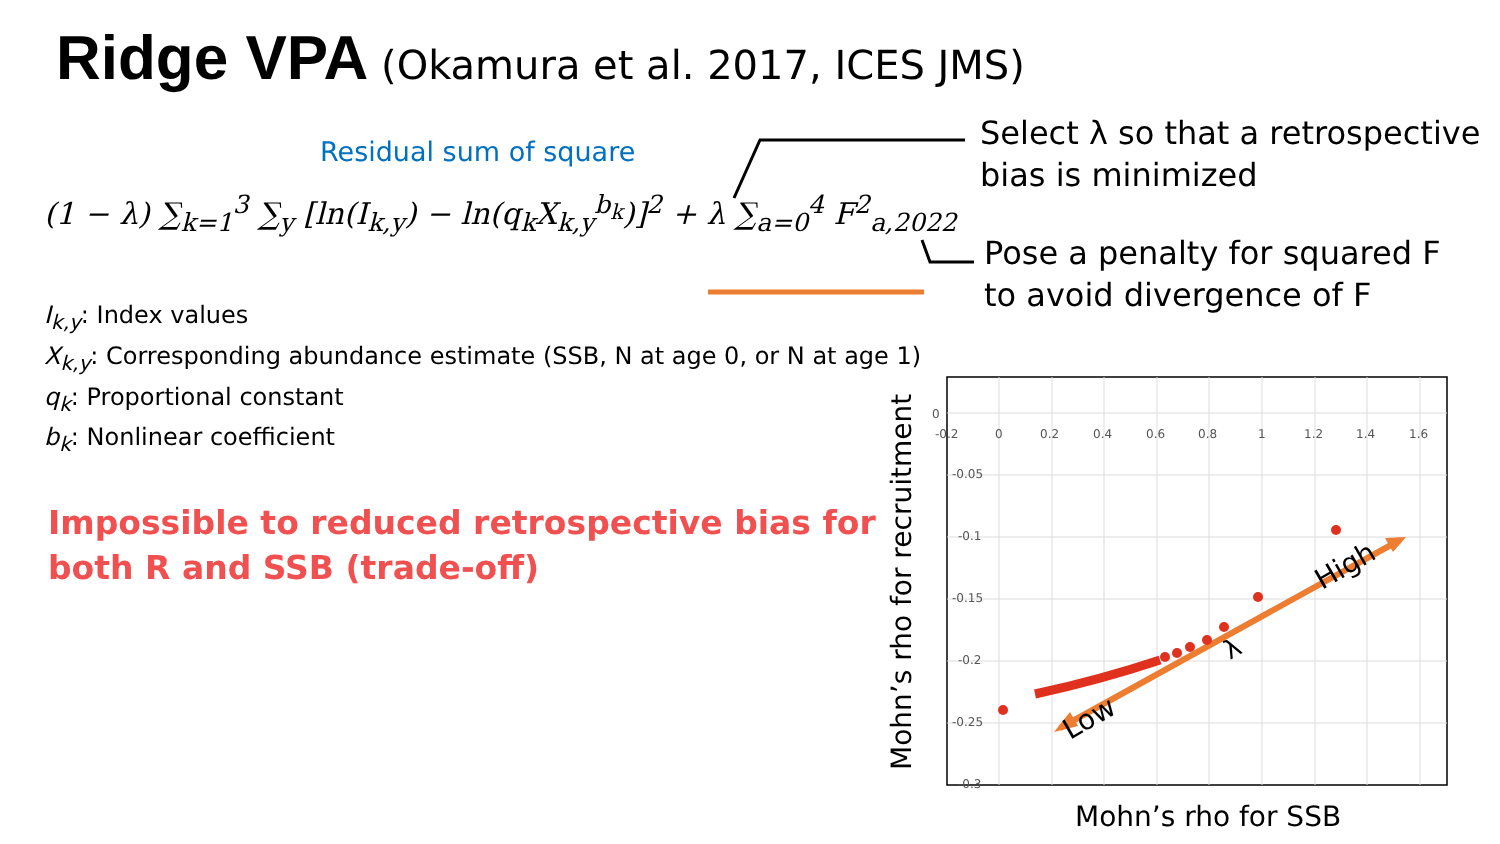Ridge VPA (Okamura et al. 2017, ICES JMS)
Residual sum of square
(1 − λ) ∑<sub>k=1</sub><sup>3</sup> ∑<sub>y</sub> [ln(I<sub>k,y</sub>) − ln(q<sub>k</sub>X<sub>k,y</sub><sup>b<sub>k</sub></sup>)]<sup>2</sup> + λ ∑<sub>a=0</sub><sup>4</sup> F<sup>2</sup><sub>a,2022</sub>
Select λ so that a retrospective
bias is minimized
Pose a penalty for squared F
to avoid divergence of F
I<sub>k,y</sub>: Index values
X<sub>k,y</sub>: Corresponding abundance estimate (SSB, N at age 0, or N at age 1)
q<sub>k</sub>: Proportional constant
b<sub>k</sub>: Nonlinear coefficient
Impossible to reduced retrospective bias for
both R and SSB (trade-off)
0
-0.05
-0.1
-0.15
-0.2
-0.25
-0.3
-0.2
0
0.2
0.4
0.6
0.8
1
1.2
1.4
1.6
Low
High
λ
Mohn’s rho for recruitment
Mohn’s rho for SSB